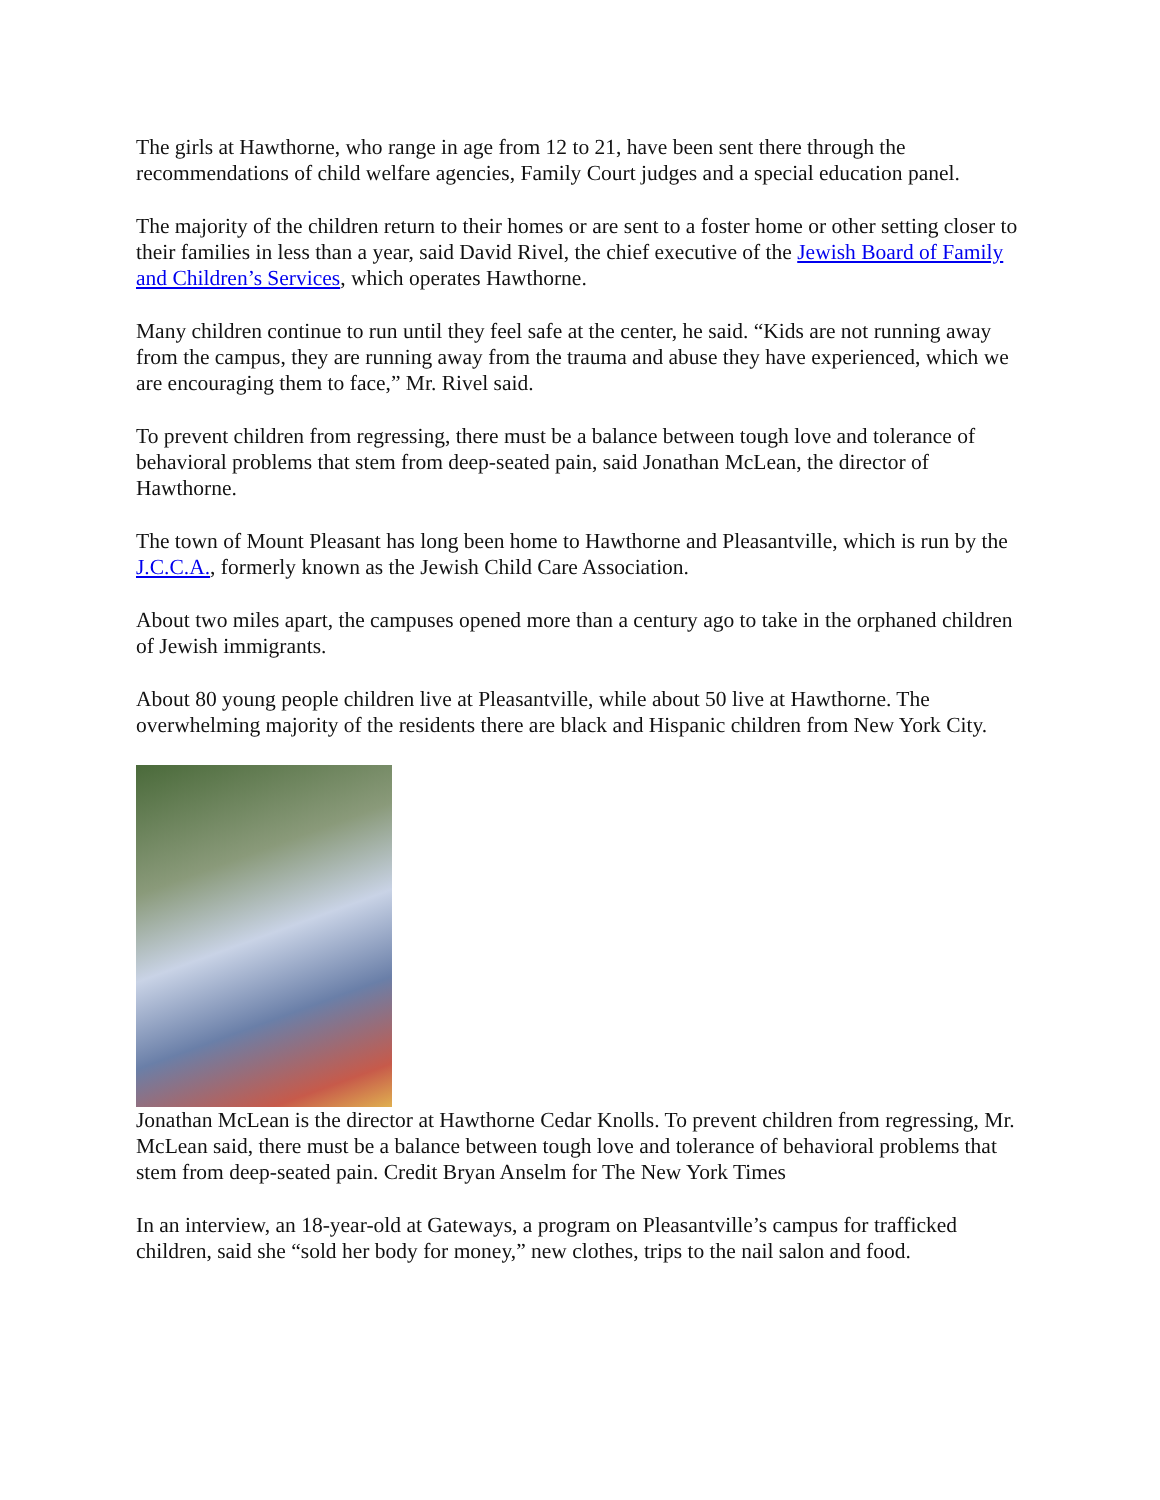The girls at Hawthorne, who range in age from 12 to 21, have been sent there through the recommendations of child welfare agencies, Family Court judges and a special education panel.
The majority of the children return to their homes or are sent to a foster home or other setting closer to their families in less than a year, said David Rivel, the chief executive of the Jewish Board of Family and Children’s Services, which operates Hawthorne.
Many children continue to run until they feel safe at the center, he said. “Kids are not running away from the campus, they are running away from the trauma and abuse they have experienced, which we are encouraging them to face,” Mr. Rivel said.
To prevent children from regressing, there must be a balance between tough love and tolerance of behavioral problems that stem from deep-seated pain, said Jonathan McLean, the director of Hawthorne.
The town of Mount Pleasant has long been home to Hawthorne and Pleasantville, which is run by the J.C.C.A., formerly known as the Jewish Child Care Association.
About two miles apart, the campuses opened more than a century ago to take in the orphaned children of Jewish immigrants.
About 80 young people children live at Pleasantville, while about 50 live at Hawthorne. The overwhelming majority of the residents there are black and Hispanic children from New York City.
Jonathan McLean is the director at Hawthorne Cedar Knolls. To prevent children from regressing, Mr. McLean said, there must be a balance between tough love and tolerance of behavioral problems that stem from deep-seated pain. Credit Bryan Anselm for The New York Times
In an interview, an 18-year-old at Gateways, a program on Pleasantville’s campus for trafficked children, said she “sold her body for money,” new clothes, trips to the nail salon and food.